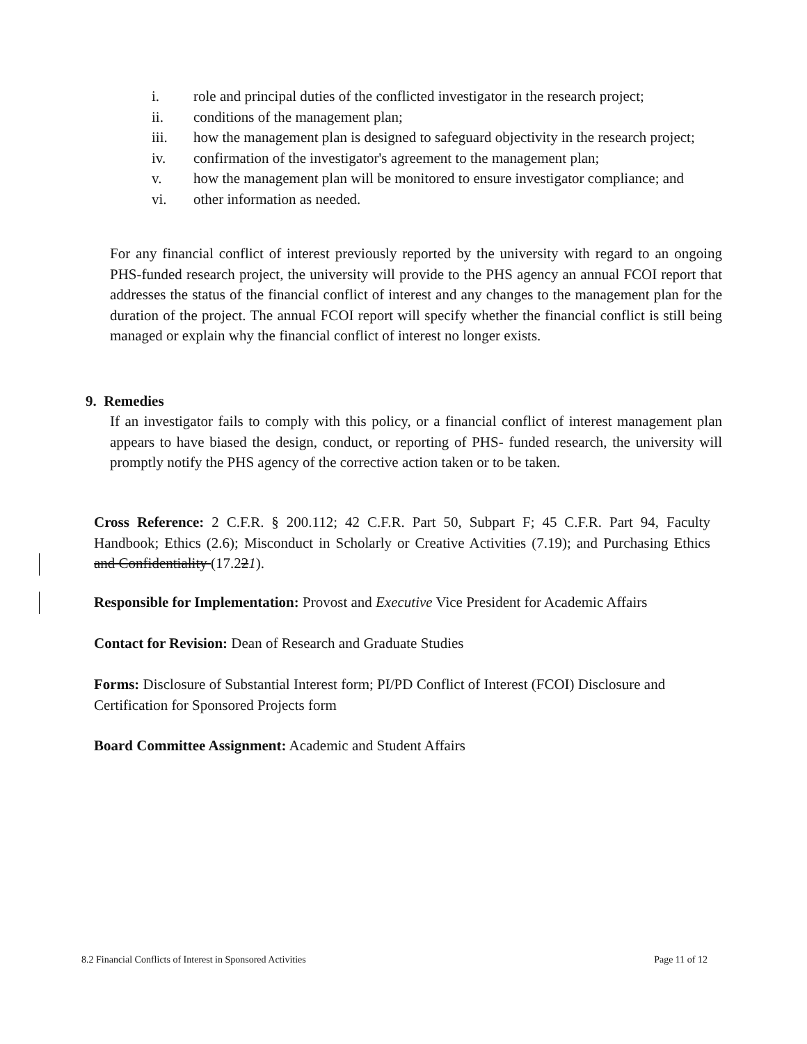i. role and principal duties of the conflicted investigator in the research project;
ii. conditions of the management plan;
iii. how the management plan is designed to safeguard objectivity in the research project;
iv. confirmation of the investigator's agreement to the management plan;
v. how the management plan will be monitored to ensure investigator compliance; and
vi. other information as needed.
For any financial conflict of interest previously reported by the university with regard to an ongoing PHS-funded research project, the university will provide to the PHS agency an annual FCOI report that addresses the status of the financial conflict of interest and any changes to the management plan for the duration of the project. The annual FCOI report will specify whether the financial conflict is still being managed or explain why the financial conflict of interest no longer exists.
9. Remedies
If an investigator fails to comply with this policy, or a financial conflict of interest management plan appears to have biased the design, conduct, or reporting of PHS- funded research, the university will promptly notify the PHS agency of the corrective action taken or to be taken.
Cross Reference: 2 C.F.R. § 200.112; 42 C.F.R. Part 50, Subpart F; 45 C.F.R. Part 94, Faculty Handbook; Ethics (2.6); Misconduct in Scholarly or Creative Activities (7.19); and Purchasing Ethics and Confidentiality (17.221).
Responsible for Implementation: Provost and Executive Vice President for Academic Affairs
Contact for Revision: Dean of Research and Graduate Studies
Forms: Disclosure of Substantial Interest form; PI/PD Conflict of Interest (FCOI) Disclosure and Certification for Sponsored Projects form
Board Committee Assignment: Academic and Student Affairs
8.2 Financial Conflicts of Interest in Sponsored Activities Page 11 of 12